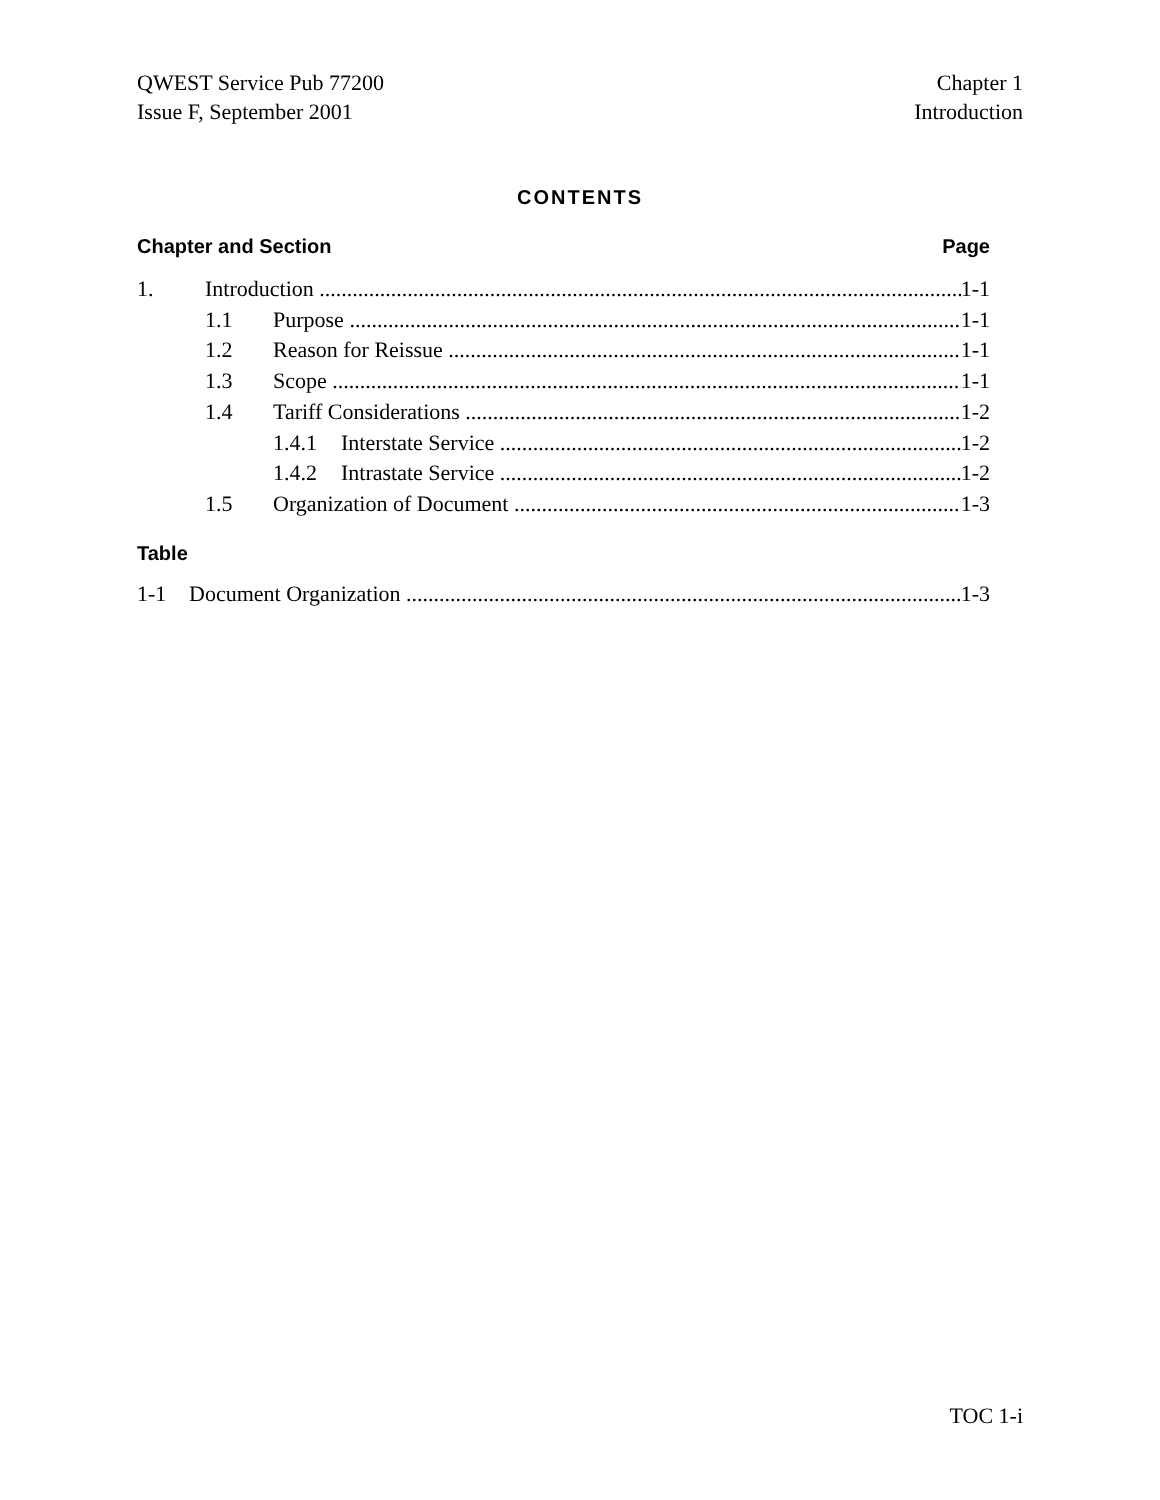QWEST Service Pub 77200
Issue F, September 2001
Chapter 1
Introduction
CONTENTS
Chapter and Section Page
1. Introduction 1-1
1.1 Purpose 1-1
1.2 Reason for Reissue 1-1
1.3 Scope 1-1
1.4 Tariff Considerations 1-2
1.4.1 Interstate Service 1-2
1.4.2 Intrastate Service 1-2
1.5 Organization of Document 1-3
Table
1-1 Document Organization 1-3
TOC 1-i